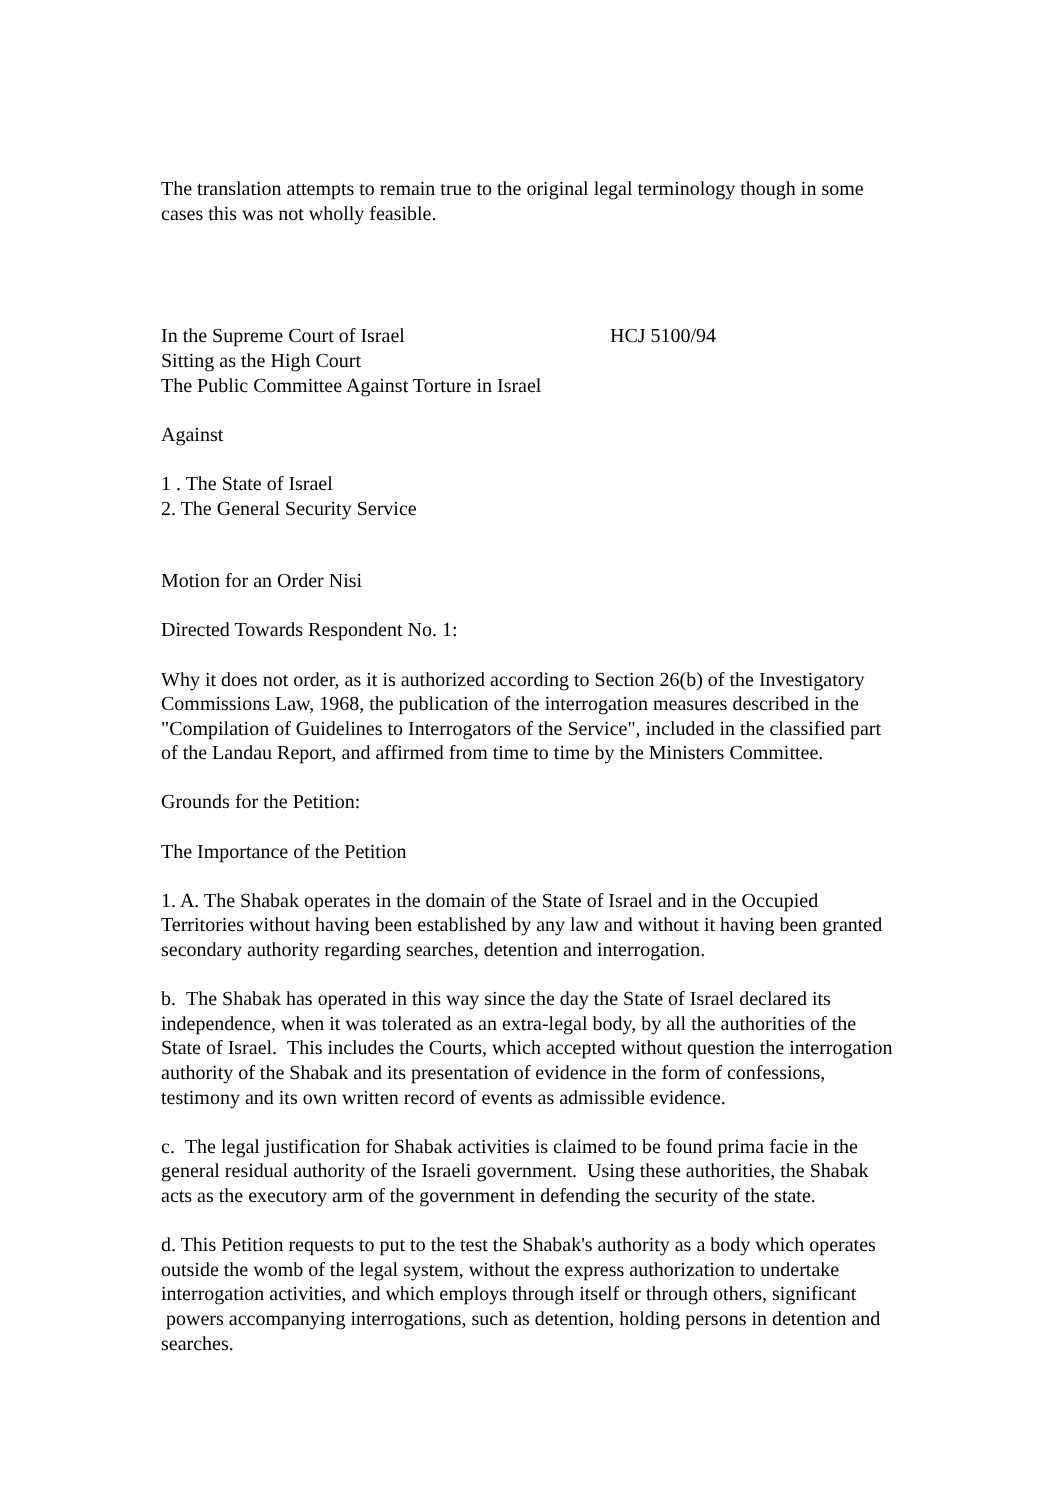The translation attempts to remain true to the original legal terminology though in some cases this was not wholly feasible.
In the Supreme Court of Israel HCJ 5100/94
Sitting as the High Court
The Public Committee Against Torture in Israel
Against
1 . The State of Israel
2. The General Security Service
Motion for an Order Nisi
Directed Towards Respondent No. 1:
Why it does not order, as it is authorized according to Section 26(b) of the Investigatory Commissions Law, 1968, the publication of the interrogation measures described in the "Compilation of Guidelines to Interrogators of the Service", included in the classified part of the Landau Report, and affirmed from time to time by the Ministers Committee.
Grounds for the Petition:
The Importance of the Petition
1. A. The Shabak operates in the domain of the State of Israel and in the Occupied Territories without having been established by any law and without it having been granted secondary authority regarding searches, detention and interrogation.
b. The Shabak has operated in this way since the day the State of Israel declared its independence, when it was tolerated as an extra-legal body, by all the authorities of the State of Israel. This includes the Courts, which accepted without question the interrogation authority of the Shabak and its presentation of evidence in the form of confessions, testimony and its own written record of events as admissible evidence.
c. The legal justification for Shabak activities is claimed to be found prima facie in the general residual authority of the Israeli government. Using these authorities, the Shabak acts as the executory arm of the government in defending the security of the state.
d. This Petition requests to put to the test the Shabak's authority as a body which operates outside the womb of the legal system, without the express authorization to undertake interrogation activities, and which employs through itself or through others, significant powers accompanying interrogations, such as detention, holding persons in detention and searches.